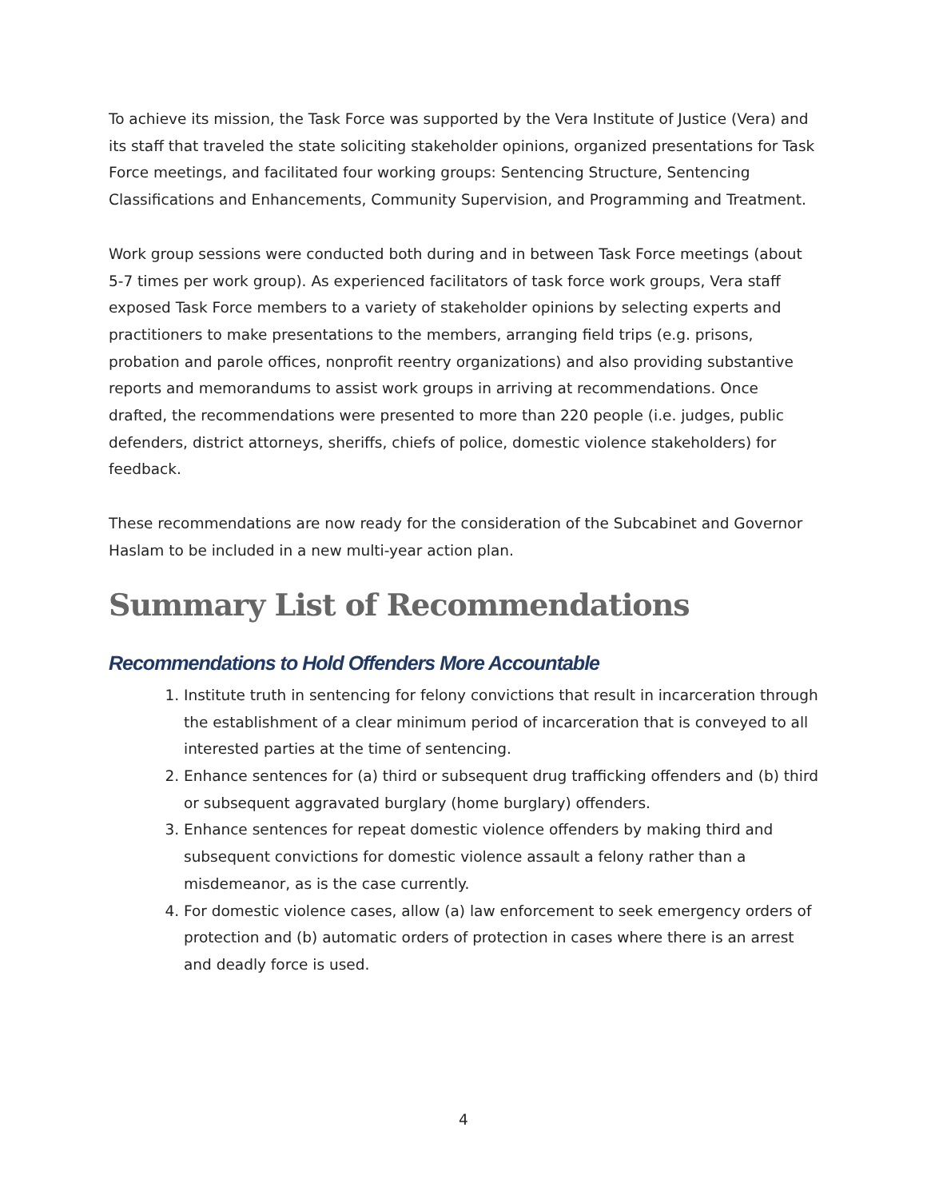To achieve its mission, the Task Force was supported by the Vera Institute of Justice (Vera) and its staff that traveled the state soliciting stakeholder opinions, organized presentations for Task Force meetings, and facilitated four working groups: Sentencing Structure, Sentencing Classifications and Enhancements, Community Supervision, and Programming and Treatment.
Work group sessions were conducted both during and in between Task Force meetings (about 5-7 times per work group). As experienced facilitators of task force work groups, Vera staff exposed Task Force members to a variety of stakeholder opinions by selecting experts and practitioners to make presentations to the members, arranging field trips (e.g. prisons, probation and parole offices, nonprofit reentry organizations) and also providing substantive reports and memorandums to assist work groups in arriving at recommendations. Once drafted, the recommendations were presented to more than 220 people (i.e. judges, public defenders, district attorneys, sheriffs, chiefs of police, domestic violence stakeholders) for feedback.
These recommendations are now ready for the consideration of the Subcabinet and Governor Haslam to be included in a new multi-year action plan.
Summary List of Recommendations
Recommendations to Hold Offenders More Accountable
1. Institute truth in sentencing for felony convictions that result in incarceration through the establishment of a clear minimum period of incarceration that is conveyed to all interested parties at the time of sentencing.
2. Enhance sentences for (a) third or subsequent drug trafficking offenders and (b) third or subsequent aggravated burglary (home burglary) offenders.
3. Enhance sentences for repeat domestic violence offenders by making third and subsequent convictions for domestic violence assault a felony rather than a misdemeanor, as is the case currently.
4. For domestic violence cases, allow (a) law enforcement to seek emergency orders of protection and (b) automatic orders of protection in cases where there is an arrest and deadly force is used.
4